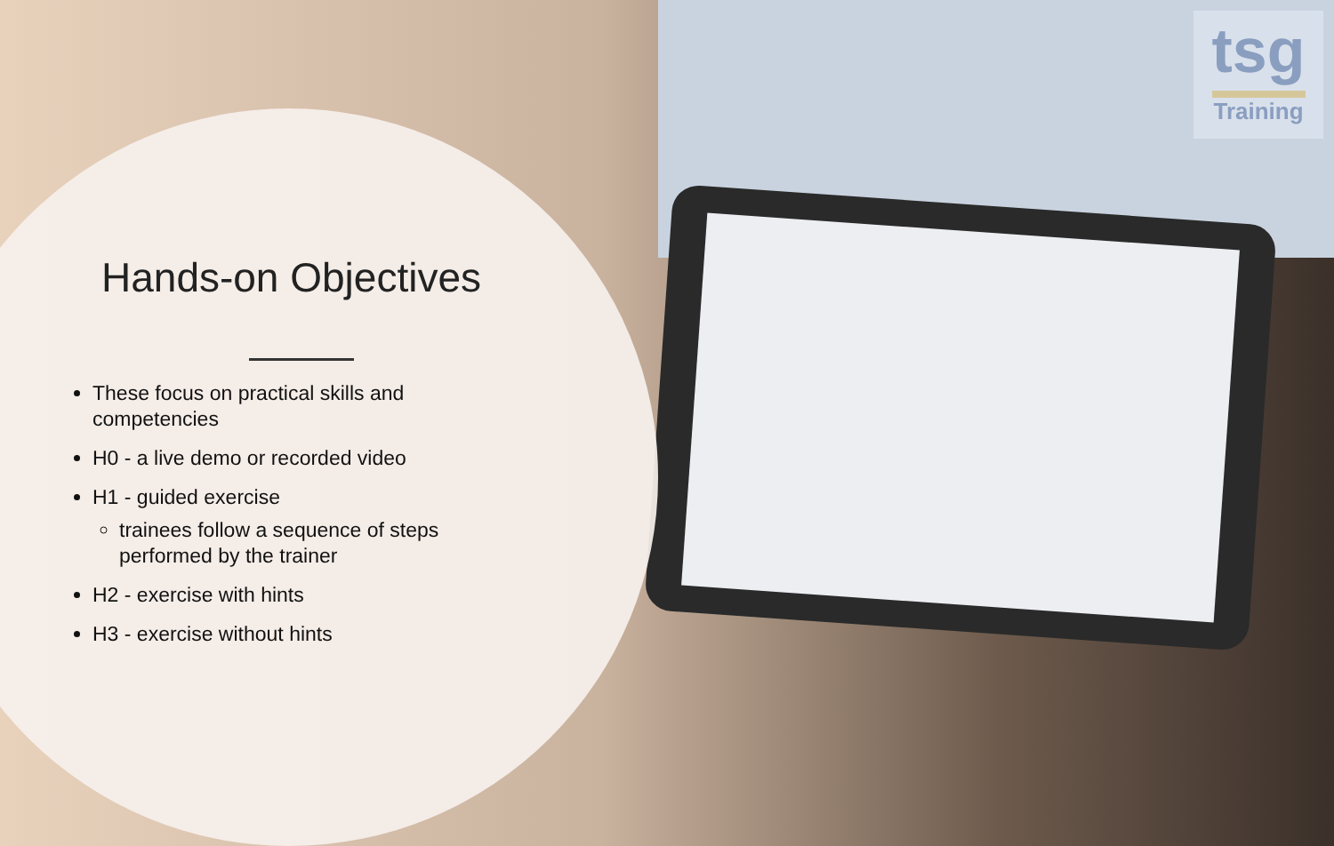tsg
Training
Hands-on Objectives
These focus on practical skills and competencies
H0 - a live demo or recorded video
H1 - guided exercise
trainees follow a sequence of steps performed by the trainer
H2 - exercise with hints
H3 - exercise without hints